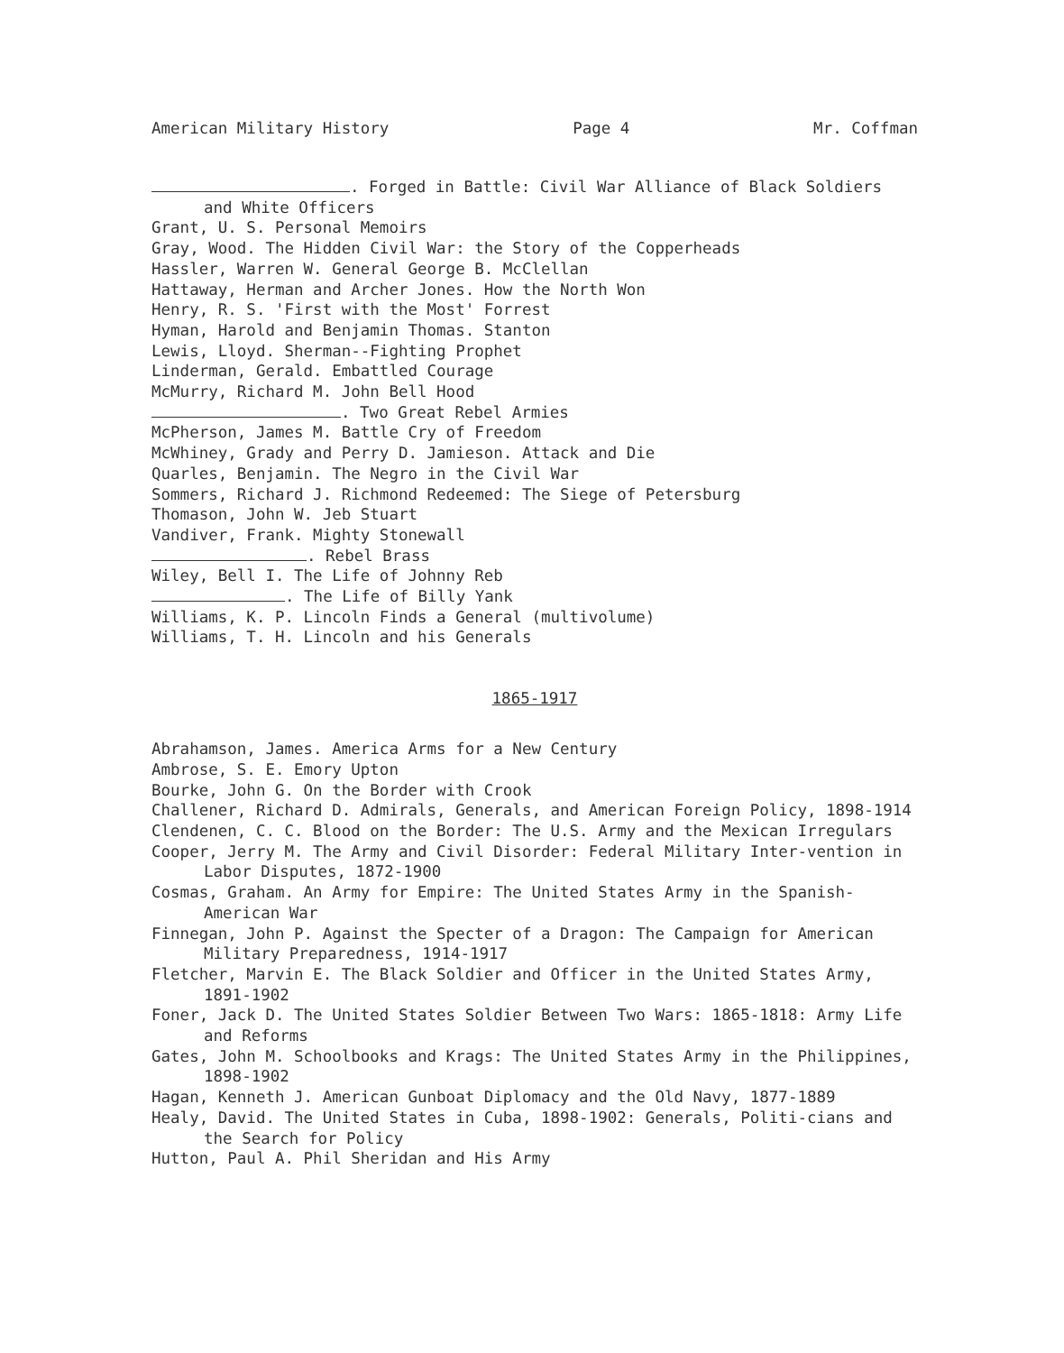American Military History Page 4 Mr. Coffman
. Forged in Battle: Civil War Alliance of Black Soldiers and White Officers
Grant, U. S. Personal Memoirs
Gray, Wood. The Hidden Civil War: the Story of the Copperheads
Hassler, Warren W. General George B. McClellan
Hattaway, Herman and Archer Jones. How the North Won
Henry, R. S. 'First with the Most' Forrest
Hyman, Harold and Benjamin Thomas. Stanton
Lewis, Lloyd. Sherman--Fighting Prophet
Linderman, Gerald. Embattled Courage
McMurry, Richard M. John Bell Hood
. Two Great Rebel Armies
McPherson, James M. Battle Cry of Freedom
McWhiney, Grady and Perry D. Jamieson. Attack and Die
Quarles, Benjamin. The Negro in the Civil War
Sommers, Richard J. Richmond Redeemed: The Siege of Petersburg
Thomason, John W. Jeb Stuart
Vandiver, Frank. Mighty Stonewall
. Rebel Brass
Wiley, Bell I. The Life of Johnny Reb
. The Life of Billy Yank
Williams, K. P. Lincoln Finds a General (multivolume)
Williams, T. H. Lincoln and his Generals
1865-1917
Abrahamson, James. America Arms for a New Century
Ambrose, S. E. Emory Upton
Bourke, John G. On the Border with Crook
Challener, Richard D. Admirals, Generals, and American Foreign Policy, 1898-1914
Clendenen, C. C. Blood on the Border: The U.S. Army and the Mexican Irregulars
Cooper, Jerry M. The Army and Civil Disorder: Federal Military Inter-vention in Labor Disputes, 1872-1900
Cosmas, Graham. An Army for Empire: The United States Army in the Spanish-American War
Finnegan, John P. Against the Specter of a Dragon: The Campaign for American Military Preparedness, 1914-1917
Fletcher, Marvin E. The Black Soldier and Officer in the United States Army, 1891-1902
Foner, Jack D. The United States Soldier Between Two Wars: 1865-1818: Army Life and Reforms
Gates, John M. Schoolbooks and Krags: The United States Army in the Philippines, 1898-1902
Hagan, Kenneth J. American Gunboat Diplomacy and the Old Navy, 1877-1889
Healy, David. The United States in Cuba, 1898-1902: Generals, Politi-cians and the Search for Policy
Hutton, Paul A. Phil Sheridan and His Army